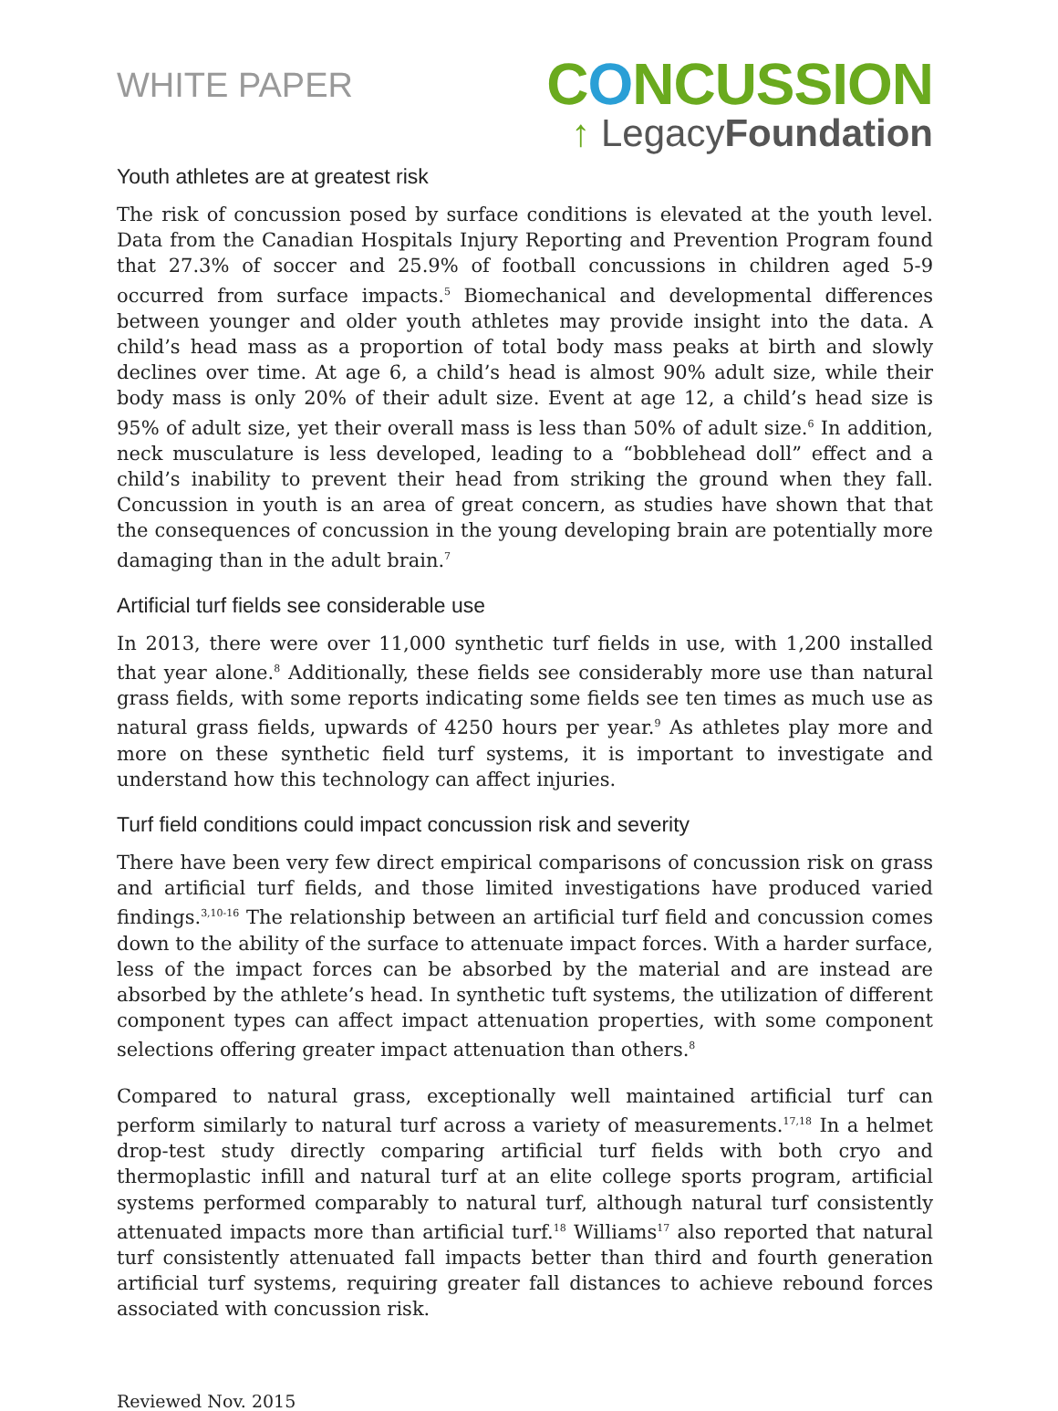WHITE PAPER
CONCUSSION
↑ LegacyFoundation
Youth athletes are at greatest risk
The risk of concussion posed by surface conditions is elevated at the youth level. Data from the Canadian Hospitals Injury Reporting and Prevention Program found that 27.3% of soccer and 25.9% of football concussions in children aged 5-9 occurred from surface impacts.<sup>5</sup> Biomechanical and developmental differences between younger and older youth athletes may provide insight into the data. A child’s head mass as a proportion of total body mass peaks at birth and slowly declines over time. At age 6, a child’s head is almost 90% adult size, while their body mass is only 20% of their adult size. Event at age 12, a child’s head size is 95% of adult size, yet their overall mass is less than 50% of adult size.<sup>6</sup> In addition, neck musculature is less developed, leading to a “bobblehead doll” effect and a child’s inability to prevent their head from striking the ground when they fall. Concussion in youth is an area of great concern, as studies have shown that that the consequences of concussion in the young developing brain are potentially more damaging than in the adult brain.<sup>7</sup>
Artificial turf fields see considerable use
In 2013, there were over 11,000 synthetic turf fields in use, with 1,200 installed that year alone.<sup>8</sup> Additionally, these fields see considerably more use than natural grass fields, with some reports indicating some fields see ten times as much use as natural grass fields, upwards of 4250 hours per year.<sup>9</sup> As athletes play more and more on these synthetic field turf systems, it is important to investigate and understand how this technology can affect injuries.
Turf field conditions could impact concussion risk and severity
There have been very few direct empirical comparisons of concussion risk on grass and artificial turf fields, and those limited investigations have produced varied findings.<sup>3,10-16</sup> The relationship between an artificial turf field and concussion comes down to the ability of the surface to attenuate impact forces. With a harder surface, less of the impact forces can be absorbed by the material and are instead are absorbed by the athlete’s head. In synthetic tuft systems, the utilization of different component types can affect impact attenuation properties, with some component selections offering greater impact attenuation than others.<sup>8</sup>
Compared to natural grass, exceptionally well maintained artificial turf can perform similarly to natural turf across a variety of measurements.<sup>17,18</sup> In a helmet drop-test study directly comparing artificial turf fields with both cryo and thermoplastic infill and natural turf at an elite college sports program, artificial systems performed comparably to natural turf, although natural turf consistently attenuated impacts more than artificial turf.<sup>18</sup> Williams<sup>17</sup> also reported that natural turf consistently attenuated fall impacts better than third and fourth generation artificial turf systems, requiring greater fall distances to achieve rebound forces associated with concussion risk.
Reviewed Nov. 2015